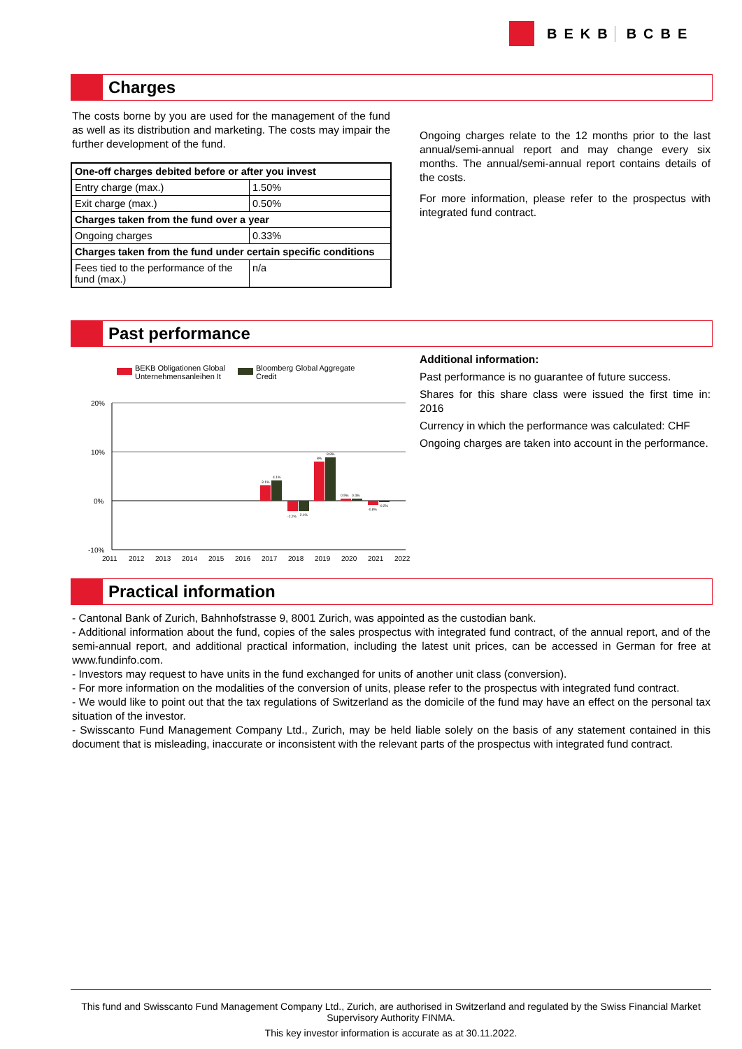BEKB BCBE
Charges
The costs borne by you are used for the management of the fund as well as its distribution and marketing. The costs may impair the further development of the fund.
| One-off charges debited before or after you invest | |
| Entry charge (max.) | 1.50% |
| Exit charge (max.) | 0.50% |
| Charges taken from the fund over a year | |
| Ongoing charges | 0.33% |
| Charges taken from the fund under certain specific conditions | |
| Fees tied to the performance of the fund (max.) | n/a |
Ongoing charges relate to the 12 months prior to the last annual/semi-annual report and may change every six months. The annual/semi-annual report contains details of the costs.
For more information, please refer to the prospectus with integrated fund contract.
Past performance
BEKB Obligationen Global
Unternehmensanleihen It
Bloomberg Global Aggregate
Credit
20%
10%
0%
-10%
3.1%
4.1%
-2.2%
-2.1%
8%
8.8%
0.5%
0.4%
-0.8%
-0.2%
2011
2012
2013
2014
2015
2016
2017
2018
2019
2020
2021
2022
Additional information:
Past performance is no guarantee of future success.
Shares for this share class were issued the first time in: 2016
Currency in which the performance was calculated: CHF
Ongoing charges are taken into account in the performance.
Practical information
- Cantonal Bank of Zurich, Bahnhofstrasse 9, 8001 Zurich, was appointed as the custodian bank.
- Additional information about the fund, copies of the sales prospectus with integrated fund contract, of the annual report, and of the semi-annual report, and additional practical information, including the latest unit prices, can be accessed in German for free at www.fundinfo.com.
- Investors may request to have units in the fund exchanged for units of another unit class (conversion).
- For more information on the modalities of the conversion of units, please refer to the prospectus with integrated fund contract.
- We would like to point out that the tax regulations of Switzerland as the domicile of the fund may have an effect on the personal tax situation of the investor.
- Swisscanto Fund Management Company Ltd., Zurich, may be held liable solely on the basis of any statement contained in this document that is misleading, inaccurate or inconsistent with the relevant parts of the prospectus with integrated fund contract.
This fund and Swisscanto Fund Management Company Ltd., Zurich, are authorised in Switzerland and regulated by the Swiss Financial Market Supervisory Authority FINMA.
This key investor information is accurate as at 30.11.2022.